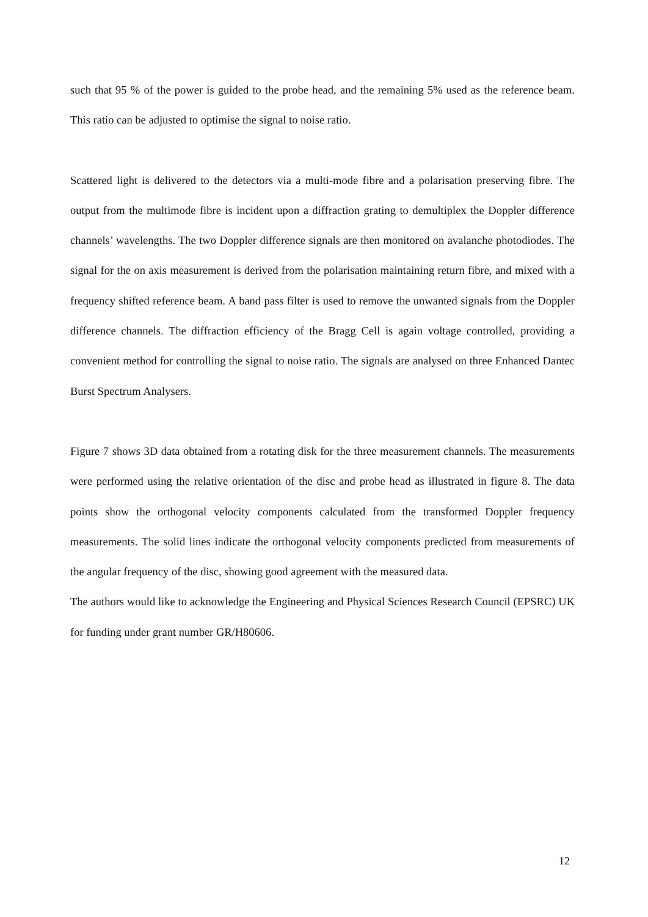such that 95 % of the power is guided to the probe head, and the remaining 5% used as the reference beam. This ratio can be adjusted to optimise the signal to noise ratio.
Scattered light is delivered to the detectors via a multi-mode fibre and a polarisation preserving fibre. The output from the multimode fibre is incident upon a diffraction grating to demultiplex the Doppler difference channels’ wavelengths. The two Doppler difference signals are then monitored on avalanche photodiodes. The signal for the on axis measurement is derived from the polarisation maintaining return fibre, and mixed with a frequency shifted reference beam. A band pass filter is used to remove the unwanted signals from the Doppler difference channels. The diffraction efficiency of the Bragg Cell is again voltage controlled, providing a convenient method for controlling the signal to noise ratio. The signals are analysed on three Enhanced Dantec Burst Spectrum Analysers.
Figure 7 shows 3D data obtained from a rotating disk for the three measurement channels. The measurements were performed using the relative orientation of the disc and probe head as illustrated in figure 8. The data points show the orthogonal velocity components calculated from the transformed Doppler frequency measurements. The solid lines indicate the orthogonal velocity components predicted from measurements of the angular frequency of the disc, showing good agreement with the measured data.
The authors would like to acknowledge the Engineering and Physical Sciences Research Council (EPSRC) UK for funding under grant number GR/H80606.
12